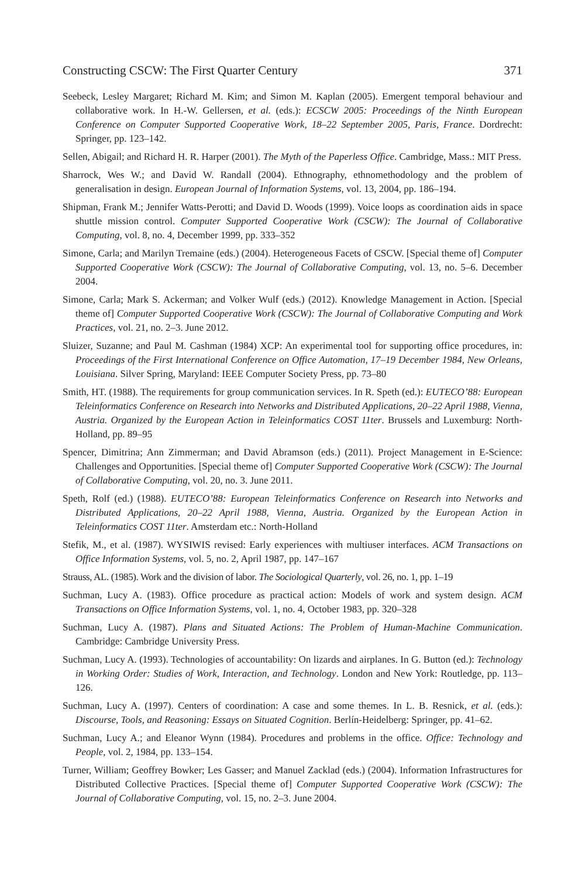Constructing CSCW: The First Quarter Century 371
Seebeck, Lesley Margaret; Richard M. Kim; and Simon M. Kaplan (2005). Emergent temporal behaviour and collaborative work. In H.-W. Gellersen, et al. (eds.): ECSCW 2005: Proceedings of the Ninth European Conference on Computer Supported Cooperative Work, 18–22 September 2005, Paris, France. Dordrecht: Springer, pp. 123–142.
Sellen, Abigail; and Richard H. R. Harper (2001). The Myth of the Paperless Office. Cambridge, Mass.: MIT Press.
Sharrock, Wes W.; and David W. Randall (2004). Ethnography, ethnomethodology and the problem of generalisation in design. European Journal of Information Systems, vol. 13, 2004, pp. 186–194.
Shipman, Frank M.; Jennifer Watts-Perotti; and David D. Woods (1999). Voice loops as coordination aids in space shuttle mission control. Computer Supported Cooperative Work (CSCW): The Journal of Collaborative Computing, vol. 8, no. 4, December 1999, pp. 333–352
Simone, Carla; and Marilyn Tremaine (eds.) (2004). Heterogeneous Facets of CSCW. [Special theme of] Computer Supported Cooperative Work (CSCW): The Journal of Collaborative Computing, vol. 13, no. 5–6. December 2004.
Simone, Carla; Mark S. Ackerman; and Volker Wulf (eds.) (2012). Knowledge Management in Action. [Special theme of] Computer Supported Cooperative Work (CSCW): The Journal of Collaborative Computing and Work Practices, vol. 21, no. 2–3. June 2012.
Sluizer, Suzanne; and Paul M. Cashman (1984) XCP: An experimental tool for supporting office procedures, in: Proceedings of the First International Conference on Office Automation, 17–19 December 1984, New Orleans, Louisiana. Silver Spring, Maryland: IEEE Computer Society Press, pp. 73–80
Smith, HT. (1988). The requirements for group communication services. In R. Speth (ed.): EUTECO’88: European Teleinformatics Conference on Research into Networks and Distributed Applications, 20–22 April 1988, Vienna, Austria. Organized by the European Action in Teleinformatics COST 11ter. Brussels and Luxemburg: North-Holland, pp. 89–95
Spencer, Dimitrina; Ann Zimmerman; and David Abramson (eds.) (2011). Project Management in E-Science: Challenges and Opportunities. [Special theme of] Computer Supported Cooperative Work (CSCW): The Journal of Collaborative Computing, vol. 20, no. 3. June 2011.
Speth, Rolf (ed.) (1988). EUTECO’88: European Teleinformatics Conference on Research into Networks and Distributed Applications, 20–22 April 1988, Vienna, Austria. Organized by the European Action in Teleinformatics COST 11ter. Amsterdam etc.: North-Holland
Stefik, M., et al. (1987). WYSIWIS revised: Early experiences with multiuser interfaces. ACM Transactions on Office Information Systems, vol. 5, no. 2, April 1987, pp. 147–167
Strauss, AL. (1985). Work and the division of labor. The Sociological Quarterly, vol. 26, no. 1, pp. 1–19
Suchman, Lucy A. (1983). Office procedure as practical action: Models of work and system design. ACM Transactions on Office Information Systems, vol. 1, no. 4, October 1983, pp. 320–328
Suchman, Lucy A. (1987). Plans and Situated Actions: The Problem of Human-Machine Communication. Cambridge: Cambridge University Press.
Suchman, Lucy A. (1993). Technologies of accountability: On lizards and airplanes. In G. Button (ed.): Technology in Working Order: Studies of Work, Interaction, and Technology. London and New York: Routledge, pp. 113–126.
Suchman, Lucy A. (1997). Centers of coordination: A case and some themes. In L. B. Resnick, et al. (eds.): Discourse, Tools, and Reasoning: Essays on Situated Cognition. Berlín-Heidelberg: Springer, pp. 41–62.
Suchman, Lucy A.; and Eleanor Wynn (1984). Procedures and problems in the office. Office: Technology and People, vol. 2, 1984, pp. 133–154.
Turner, William; Geoffrey Bowker; Les Gasser; and Manuel Zacklad (eds.) (2004). Information Infrastructures for Distributed Collective Practices. [Special theme of] Computer Supported Cooperative Work (CSCW): The Journal of Collaborative Computing, vol. 15, no. 2–3. June 2004.